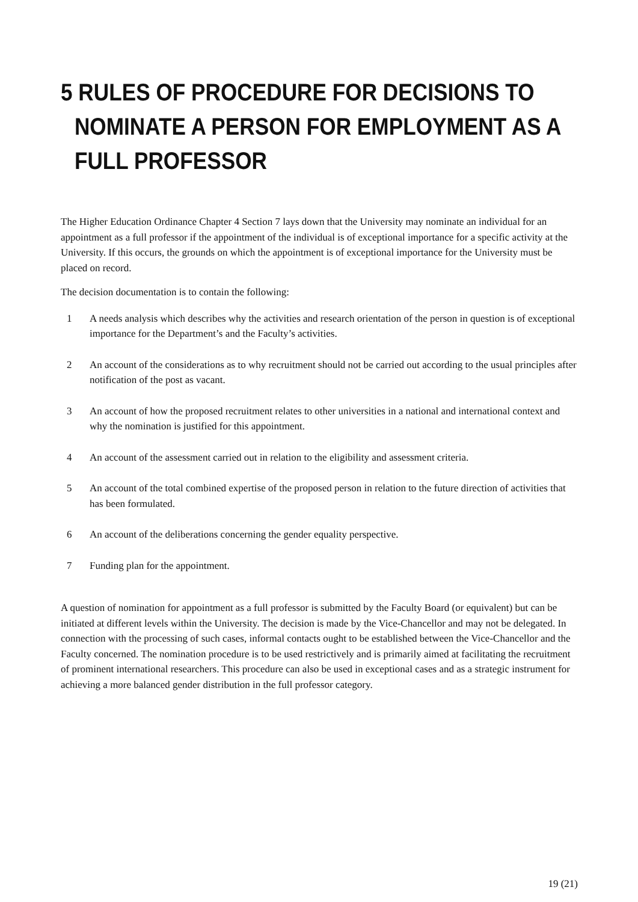5 RULES OF PROCEDURE FOR DECISIONS TO NOMINATE A PERSON FOR EMPLOYMENT AS A FULL PROFESSOR
The Higher Education Ordinance Chapter 4 Section 7 lays down that the University may nominate an individual for an appointment as a full professor if the appointment of the individual is of exceptional importance for a specific activity at the University. If this occurs, the grounds on which the appointment is of exceptional importance for the University must be placed on record.
The decision documentation is to contain the following:
1 A needs analysis which describes why the activities and research orientation of the person in question is of exceptional importance for the Department’s and the Faculty’s activities.
2 An account of the considerations as to why recruitment should not be carried out according to the usual principles after notification of the post as vacant.
3 An account of how the proposed recruitment relates to other universities in a national and international context and why the nomination is justified for this appointment.
4 An account of the assessment carried out in relation to the eligibility and assessment criteria.
5 An account of the total combined expertise of the proposed person in relation to the future direction of activities that has been formulated.
6 An account of the deliberations concerning the gender equality perspective.
7 Funding plan for the appointment.
A question of nomination for appointment as a full professor is submitted by the Faculty Board (or equivalent) but can be initiated at different levels within the University. The decision is made by the Vice-Chancellor and may not be delegated. In connection with the processing of such cases, informal contacts ought to be established between the Vice-Chancellor and the Faculty concerned. The nomination procedure is to be used restrictively and is primarily aimed at facilitating the recruitment of prominent international researchers. This procedure can also be used in exceptional cases and as a strategic instrument for achieving a more balanced gender distribution in the full professor category.
19 (21)